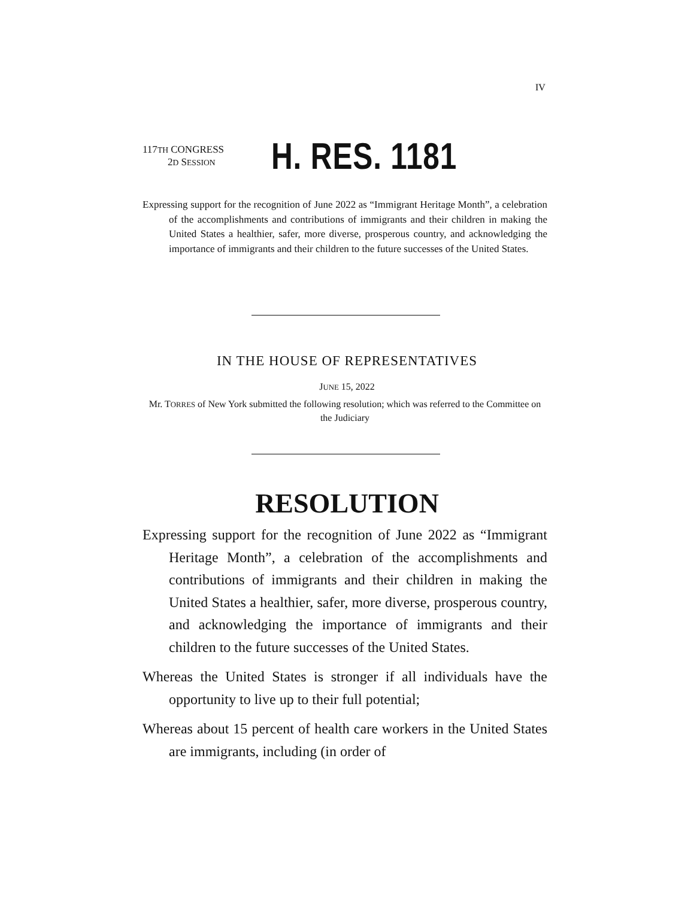IV
117TH CONGRESS
2D SESSION
H. RES. 1181
Expressing support for the recognition of June 2022 as “Immigrant Heritage Month”, a celebration of the accomplishments and contributions of immigrants and their children in making the United States a healthier, safer, more diverse, prosperous country, and acknowledging the importance of immigrants and their children to the future successes of the United States.
IN THE HOUSE OF REPRESENTATIVES
JUNE 15, 2022
Mr. TORRES of New York submitted the following resolution; which was referred to the Committee on the Judiciary
RESOLUTION
Expressing support for the recognition of June 2022 as “Immigrant Heritage Month”, a celebration of the accomplishments and contributions of immigrants and their children in making the United States a healthier, safer, more diverse, prosperous country, and acknowledging the importance of immigrants and their children to the future successes of the United States.
Whereas the United States is stronger if all individuals have the opportunity to live up to their full potential;
Whereas about 15 percent of health care workers in the United States are immigrants, including (in order of